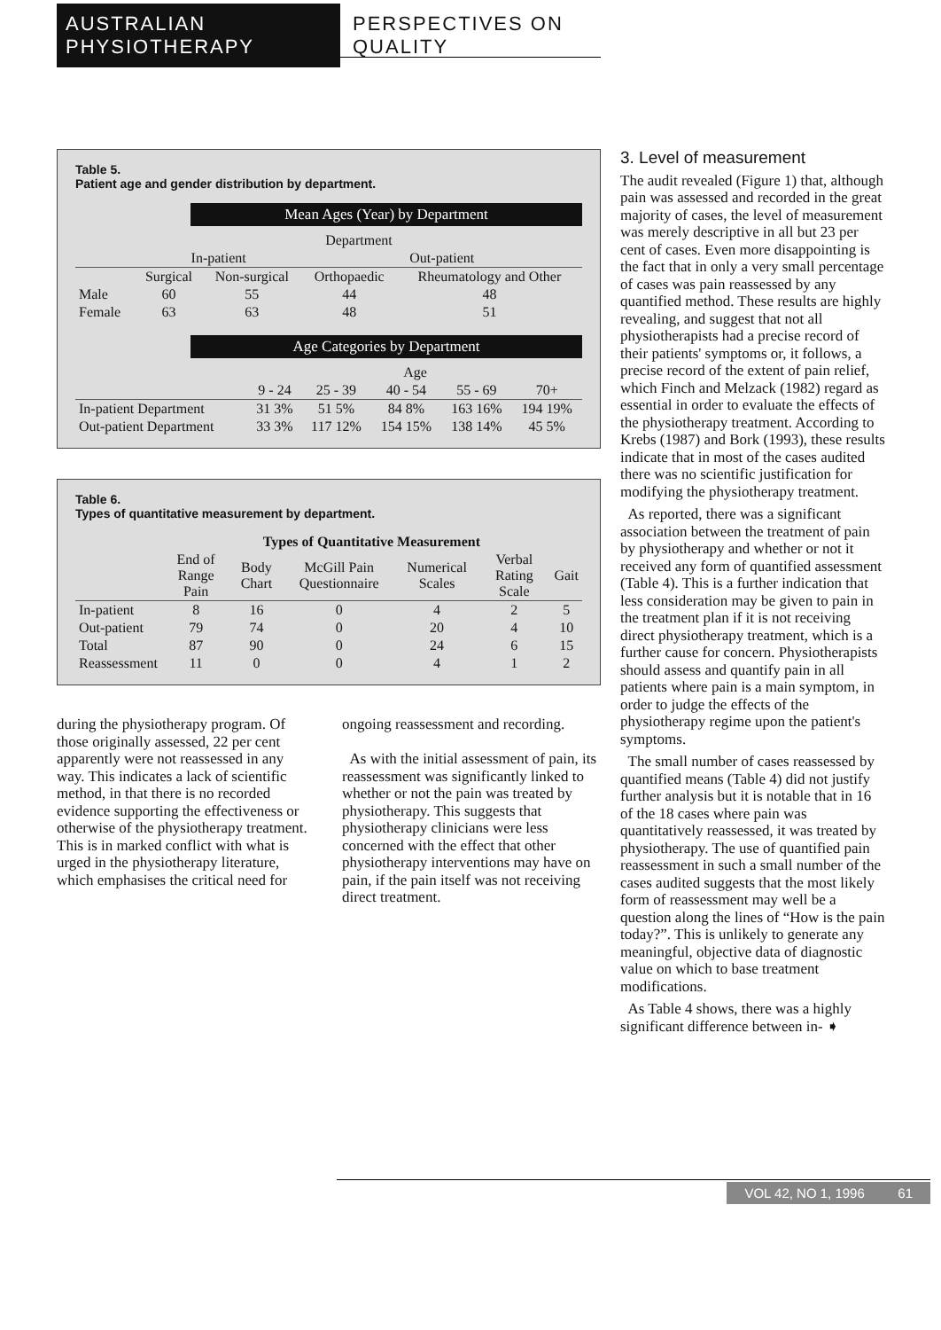AUSTRALIAN PHYSIOTHERAPY PERSPECTIVES ON QUALITY
Table 5.
Patient age and gender distribution by department.
Mean Ages (Year) by Department
| | Department | | | |
| --- | --- | --- | --- | --- |
| | In-patient | | Out-patient | |
| | Surgical | Non-surgical | Orthopaedic | Rheumatology and Other |
| Male | 60 | 55 | 44 | 48 |
| Female | 63 | 63 | 48 | 51 |
Age Categories by Department
| | Age | | | | |
| --- | --- | --- | --- | --- | --- |
| | 9 - 24 | 25 - 39 | 40 - 54 | 55 - 69 | 70+ |
| In-patient Department | 31 3% | 51 5% | 84 8% | 163 16% | 194 19% |
| Out-patient Department | 33 3% | 117 12% | 154 15% | 138 14% | 45 5% |
Table 6.
Types of quantitative measurement by department.
| | Types of Quantitative Measurement | | | | | |
| --- | --- | --- | --- | --- | --- | --- |
| | End of Range Pain | Body Chart | McGill Pain Questionnaire | Numerical Scales | Verbal Rating Scale | Gait |
| In-patient | 8 | 16 | 0 | 4 | 2 | 5 |
| Out-patient | 79 | 74 | 0 | 20 | 4 | 10 |
| Total | 87 | 90 | 0 | 24 | 6 | 15 |
| Reassessment | 11 | 0 | 0 | 4 | 1 | 2 |
during the physiotherapy program. Of those originally assessed, 22 per cent apparently were not reassessed in any way. This indicates a lack of scientific method, in that there is no recorded evidence supporting the effectiveness or otherwise of the physiotherapy treatment. This is in marked conflict with what is urged in the physiotherapy literature, which emphasises the critical need for
ongoing reassessment and recording.
As with the initial assessment of pain, its reassessment was significantly linked to whether or not the pain was treated by physiotherapy. This suggests that physiotherapy clinicians were less concerned with the effect that other physiotherapy interventions may have on pain, if the pain itself was not receiving direct treatment.
3. Level of measurement
The audit revealed (Figure 1) that, although pain was assessed and recorded in the great majority of cases, the level of measurement was merely descriptive in all but 23 per cent of cases. Even more disappointing is the fact that in only a very small percentage of cases was pain reassessed by any quantified method. These results are highly revealing, and suggest that not all physiotherapists had a precise record of their patients' symptoms or, it follows, a precise record of the extent of pain relief, which Finch and Melzack (1982) regard as essential in order to evaluate the effects of the physiotherapy treatment. According to Krebs (1987) and Bork (1993), these results indicate that in most of the cases audited there was no scientific justification for modifying the physiotherapy treatment.
As reported, there was a significant association between the treatment of pain by physiotherapy and whether or not it received any form of quantified assessment (Table 4). This is a further indication that less consideration may be given to pain in the treatment plan if it is not receiving direct physiotherapy treatment, which is a further cause for concern. Physiotherapists should assess and quantify pain in all patients where pain is a main symptom, in order to judge the effects of the physiotherapy regime upon the patient's symptoms.
The small number of cases reassessed by quantified means (Table 4) did not justify further analysis but it is notable that in 16 of the 18 cases where pain was quantitatively reassessed, it was treated by physiotherapy. The use of quantified pain reassessment in such a small number of the cases audited suggests that the most likely form of reassessment may well be a question along the lines of “How is the pain today?”. This is unlikely to generate any meaningful, objective data of diagnostic value on which to base treatment modifications.
As Table 4 shows, there was a highly significant difference between in- ➧
VOL 42, NO 1, 1996 61